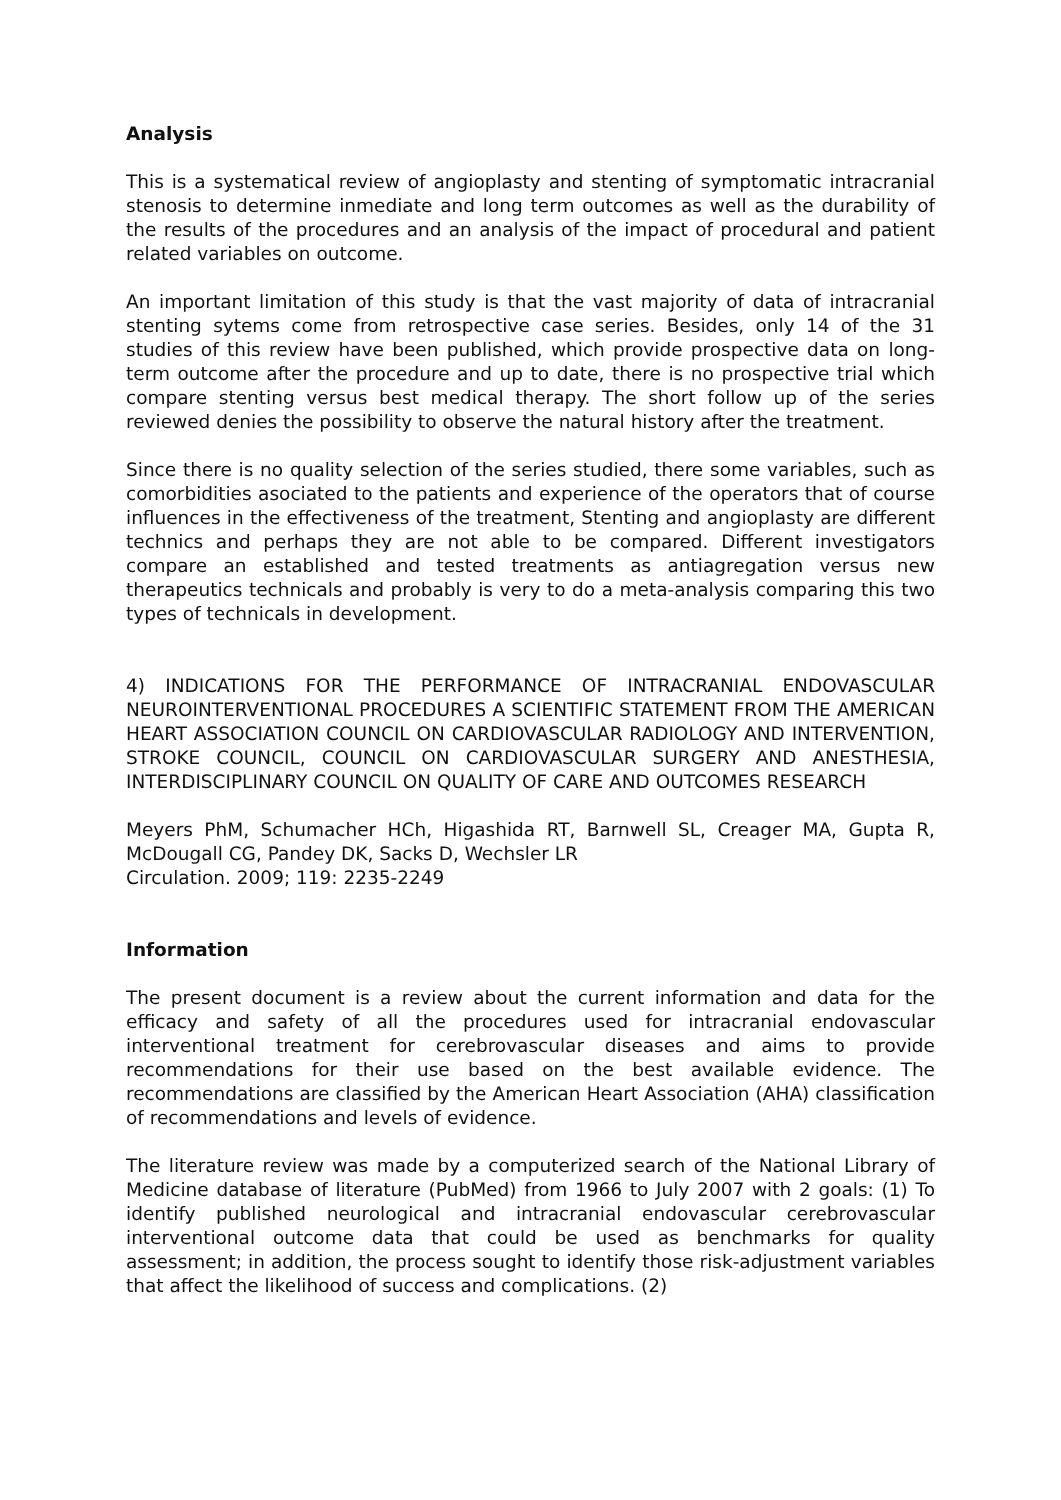Analysis
This is a systematical review of angioplasty and stenting of symptomatic intracranial stenosis to determine inmediate and long term outcomes as well as the durability of the results of the procedures and an analysis of the impact of procedural and patient related variables on outcome.
An important limitation of this study is that the vast majority of data of intracranial stenting sytems come from retrospective case series. Besides, only 14 of the 31 studies of this review have been published, which provide prospective data on long-term outcome after the procedure and up to date, there is no prospective trial which compare stenting versus best medical therapy. The short follow up of the series reviewed denies the possibility to observe the natural history after the treatment.
Since there is no quality selection of the series studied, there some variables, such as comorbidities asociated to the patients and experience of the operators that of course influences in the effectiveness of the treatment, Stenting and angioplasty are different technics and perhaps they are not able to be compared. Different investigators compare an established and tested treatments as antiagregation versus new therapeutics technicals and probably is very to do a meta-analysis comparing this two types of technicals in development.
4) INDICATIONS FOR THE PERFORMANCE OF INTRACRANIAL ENDOVASCULAR NEUROINTERVENTIONAL PROCEDURES A SCIENTIFIC STATEMENT FROM THE AMERICAN HEART ASSOCIATION COUNCIL ON CARDIOVASCULAR RADIOLOGY AND INTERVENTION, STROKE COUNCIL, COUNCIL ON CARDIOVASCULAR SURGERY AND ANESTHESIA, INTERDISCIPLINARY COUNCIL ON QUALITY OF CARE AND OUTCOMES RESEARCH
Meyers PhM, Schumacher HCh, Higashida RT, Barnwell SL, Creager MA, Gupta R, McDougall CG, Pandey DK, Sacks D, Wechsler LR
Circulation. 2009; 119: 2235-2249
Information
The present document is a review about the current information and data for the efficacy and safety of all the procedures used for intracranial endovascular interventional treatment for cerebrovascular diseases and aims to provide recommendations for their use based on the best available evidence. The recommendations are classified by the American Heart Association (AHA) classification of recommendations and levels of evidence.
The literature review was made by a computerized search of the National Library of Medicine database of literature (PubMed) from 1966 to July 2007 with 2 goals: (1) To identify published neurological and intracranial endovascular cerebrovascular interventional outcome data that could be used as benchmarks for quality assessment; in addition, the process sought to identify those risk-adjustment variables that affect the likelihood of success and complications. (2)